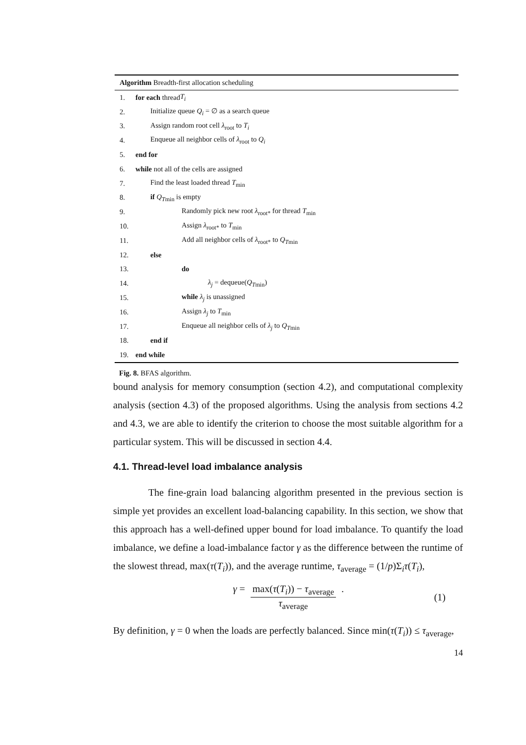Algorithm Breadth-first allocation scheduling
1. for each thread T<sub>i</sub>
2. Initialize queue Q<sub>i</sub> = ∅ as a search queue
3. Assign random root cell λ<sub>root</sub> to T<sub>i</sub>
4. Enqueue all neighbor cells of λ<sub>root</sub> to Q<sub>i</sub>
5. end for
6. while not all of the cells are assigned
7. Find the least loaded thread T<sub>min</sub>
8. if Q<sub>T</sub><sub>min</sub> is empty
9. Randomly pick new root λ<sub>root*</sub> for thread T<sub>min</sub>
10. Assign λ<sub>root*</sub> to T<sub>min</sub>
11. Add all neighbor cells of λ<sub>root*</sub> to Q<sub>T</sub><sub>min</sub>
12. else
13. do
14. λ<sub>j</sub> = dequeue(Q<sub>T</sub><sub>min</sub>)
15. while λ<sub>j</sub> is unassigned
16. Assign λ<sub>j</sub> to T<sub>min</sub>
17. Enqueue all neighbor cells of λ<sub>j</sub> to Q<sub>T</sub><sub>min</sub>
18. end if
19. end while
Fig. 8. BFAS algorithm.
bound analysis for memory consumption (section 4.2), and computational complexity analysis (section 4.3) of the proposed algorithms. Using the analysis from sections 4.2 and 4.3, we are able to identify the criterion to choose the most suitable algorithm for a particular system. This will be discussed in section 4.4.
4.1. Thread-level load imbalance analysis
The fine-grain load balancing algorithm presented in the previous section is simple yet provides an excellent load-balancing capability. In this section, we show that this approach has a well-defined upper bound for load imbalance. To quantify the load imbalance, we define a load-imbalance factor γ as the difference between the runtime of the slowest thread, max(τ(T<sub>i</sub>)), and the average runtime, τ<sub>average</sub> = (1/p)Σ<sub>i</sub>τ(T<sub>i</sub>),
γ = max(τ(T<sub>i</sub>)) − τ<sub>average</sub> τ<sub>average</sub> . (1)
By definition, γ = 0 when the loads are perfectly balanced. Since min(τ(T<sub>i</sub>)) ≤ τ<sub>average</sub>,
14